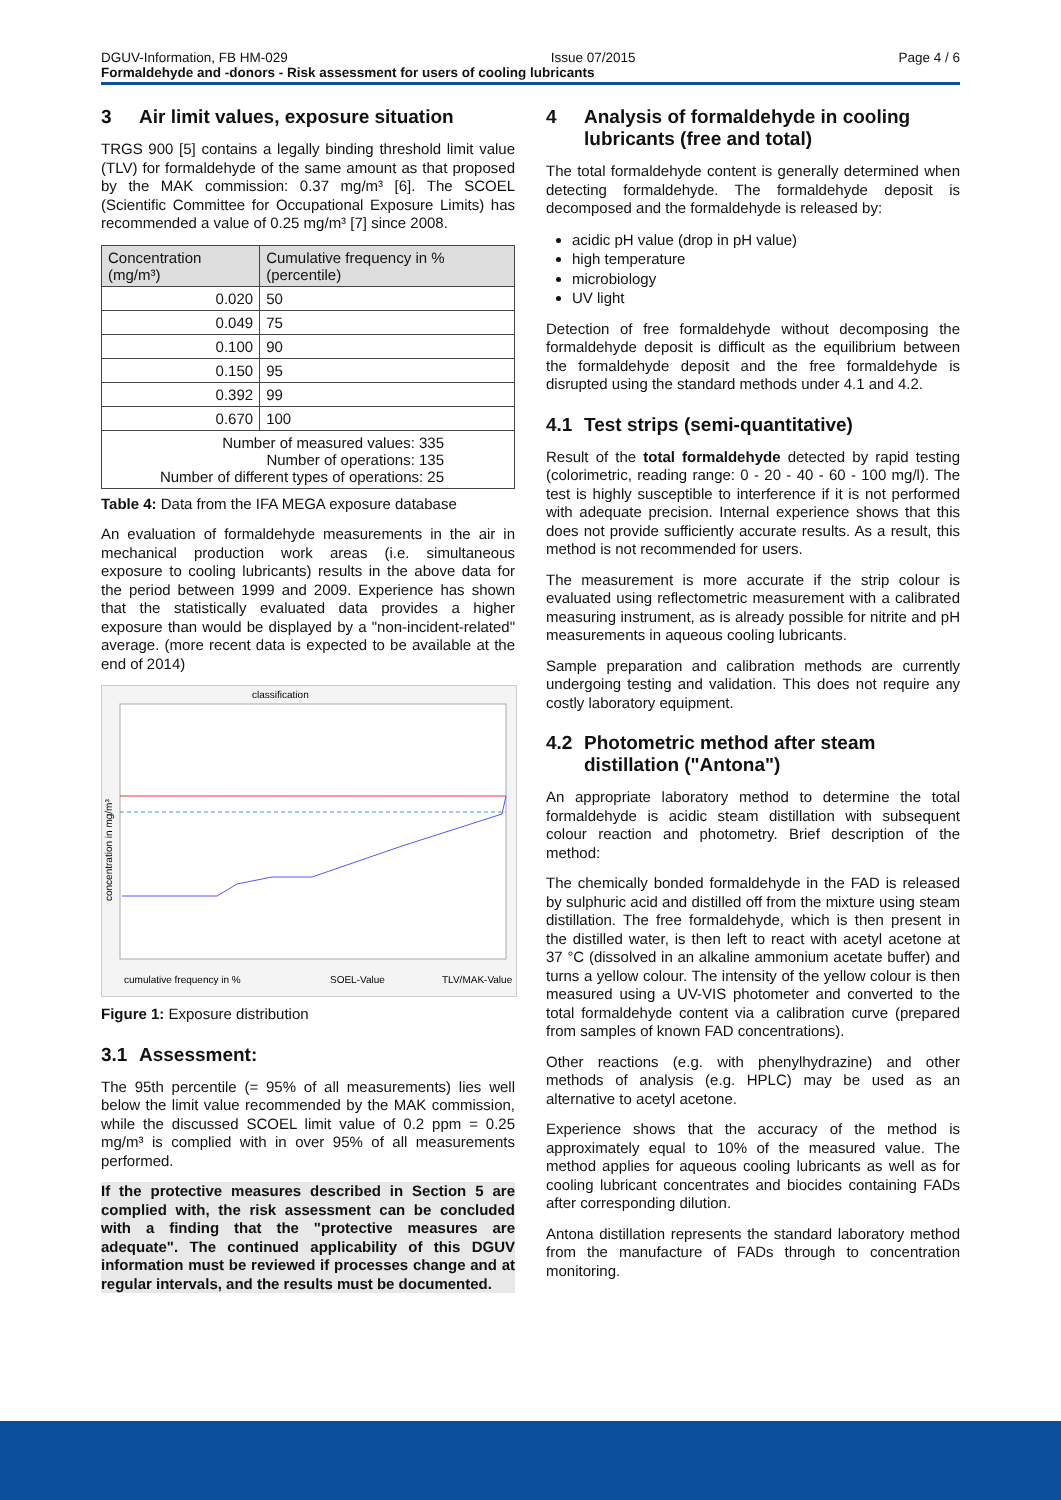DGUV-Information, FB HM-029 Issue 07/2015 Page 4 / 6
Formaldehyde and -donors - Risk assessment for users of cooling lubricants
3 Air limit values, exposure situation
TRGS 900 [5] contains a legally binding threshold limit value (TLV) for formaldehyde of the same amount as that proposed by the MAK commission: 0.37 mg/m³ [6]. The SCOEL (Scientific Committee for Occupational Exposure Limits) has recommended a value of 0.25 mg/m³ [7] since 2008.
| Concentration (mg/m³) | Cumulative frequency in % (percentile) |
| --- | --- |
| 0.020 | 50 |
| 0.049 | 75 |
| 0.100 | 90 |
| 0.150 | 95 |
| 0.392 | 99 |
| 0.670 | 100 |
| Number of measured values: 335 Number of operations: 135 Number of different types of operations: 25 | |
Table 4: Data from the IFA MEGA exposure database
An evaluation of formaldehyde measurements in the air in mechanical production work areas (i.e. simultaneous exposure to cooling lubricants) results in the above data for the period between 1999 and 2009. Experience has shown that the statistically evaluated data provides a higher exposure than would be displayed by a "non-incident-related" average. (more recent data is expected to be available at the end of 2014)
classification
concentration in mg/m³
cumulative frequency in %
SOEL-Value
TLV/MAK-Value
Figure 1: Exposure distribution
3.1 Assessment:
The 95th percentile (= 95% of all measurements) lies well below the limit value recommended by the MAK commission, while the discussed SCOEL limit value of 0.2 ppm = 0.25 mg/m³ is complied with in over 95% of all measurements performed.
If the protective measures described in Section 5 are complied with, the risk assessment can be concluded with a finding that the "protective measures are adequate". The continued applicability of this DGUV information must be reviewed if processes change and at regular intervals, and the results must be documented.
4 Analysis of formaldehyde in cooling lubricants (free and total)
The total formaldehyde content is generally determined when detecting formaldehyde. The formaldehyde deposit is decomposed and the formaldehyde is released by:
acidic pH value (drop in pH value)
high temperature
microbiology
UV light
Detection of free formaldehyde without decomposing the formaldehyde deposit is difficult as the equilibrium between the formaldehyde deposit and the free formaldehyde is disrupted using the standard methods under 4.1 and 4.2.
4.1 Test strips (semi-quantitative)
Result of the total formaldehyde detected by rapid testing (colorimetric, reading range: 0 - 20 - 40 - 60 - 100 mg/l). The test is highly susceptible to interference if it is not performed with adequate precision. Internal experience shows that this does not provide sufficiently accurate results. As a result, this method is not recommended for users.
The measurement is more accurate if the strip colour is evaluated using reflectometric measurement with a calibrated measuring instrument, as is already possible for nitrite and pH measurements in aqueous cooling lubricants.
Sample preparation and calibration methods are currently undergoing testing and validation. This does not require any costly laboratory equipment.
4.2 Photometric method after steam distillation ("Antona")
An appropriate laboratory method to determine the total formaldehyde is acidic steam distillation with subsequent colour reaction and photometry. Brief description of the method:
The chemically bonded formaldehyde in the FAD is released by sulphuric acid and distilled off from the mixture using steam distillation. The free formaldehyde, which is then present in the distilled water, is then left to react with acetyl acetone at 37 °C (dissolved in an alkaline ammonium acetate buffer) and turns a yellow colour. The intensity of the yellow colour is then measured using a UV-VIS photometer and converted to the total formaldehyde content via a calibration curve (prepared from samples of known FAD concentrations).
Other reactions (e.g. with phenylhydrazine) and other methods of analysis (e.g. HPLC) may be used as an alternative to acetyl acetone.
Experience shows that the accuracy of the method is approximately equal to 10% of the measured value. The method applies for aqueous cooling lubricants as well as for cooling lubricant concentrates and biocides containing FADs after corresponding dilution.
Antona distillation represents the standard laboratory method from the manufacture of FADs through to concentration monitoring.